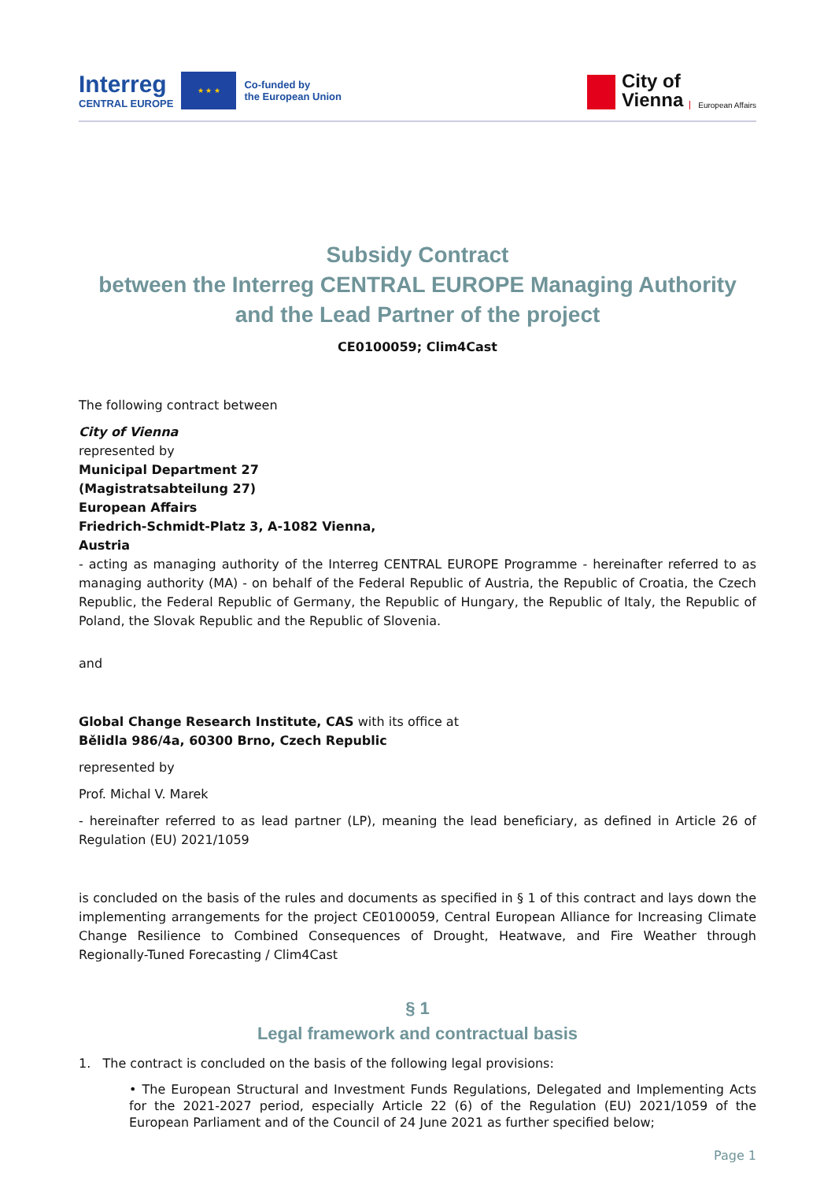Interreg
CENTRAL EUROPE
★ ★ ★
Co-funded by
the European Union
City of
Vienna
European Affairs
Subsidy Contract
between the Interreg CENTRAL EUROPE Managing Authority and the Lead Partner of the project
CE0100059; Clim4Cast
The following contract between
City of Vienna
represented by
Municipal Department 27
(Magistratsabteilung 27)
European Affairs
Friedrich-Schmidt-Platz 3, A-1082 Vienna,
Austria
- acting as managing authority of the Interreg CENTRAL EUROPE Programme - hereinafter referred to as managing authority (MA) - on behalf of the Federal Republic of Austria, the Republic of Croatia, the Czech Republic, the Federal Republic of Germany, the Republic of Hungary, the Republic of Italy, the Republic of Poland, the Slovak Republic and the Republic of Slovenia.
and
Global Change Research Institute, CAS with its office at
Bělidla 986/4a, 60300 Brno, Czech Republic
represented by
Prof. Michal V. Marek
- hereinafter referred to as lead partner (LP), meaning the lead beneficiary, as defined in Article 26 of Regulation (EU) 2021/1059
is concluded on the basis of the rules and documents as specified in § 1 of this contract and lays down the implementing arrangements for the project CE0100059, Central European Alliance for Increasing Climate Change Resilience to Combined Consequences of Drought, Heatwave, and Fire Weather through Regionally-Tuned Forecasting / Clim4Cast
§ 1
Legal framework and contractual basis
1. The contract is concluded on the basis of the following legal provisions:
• The European Structural and Investment Funds Regulations, Delegated and Implementing Acts for the 2021-2027 period, especially Article 22 (6) of the Regulation (EU) 2021/1059 of the European Parliament and of the Council of 24 June 2021 as further specified below;
Page 1